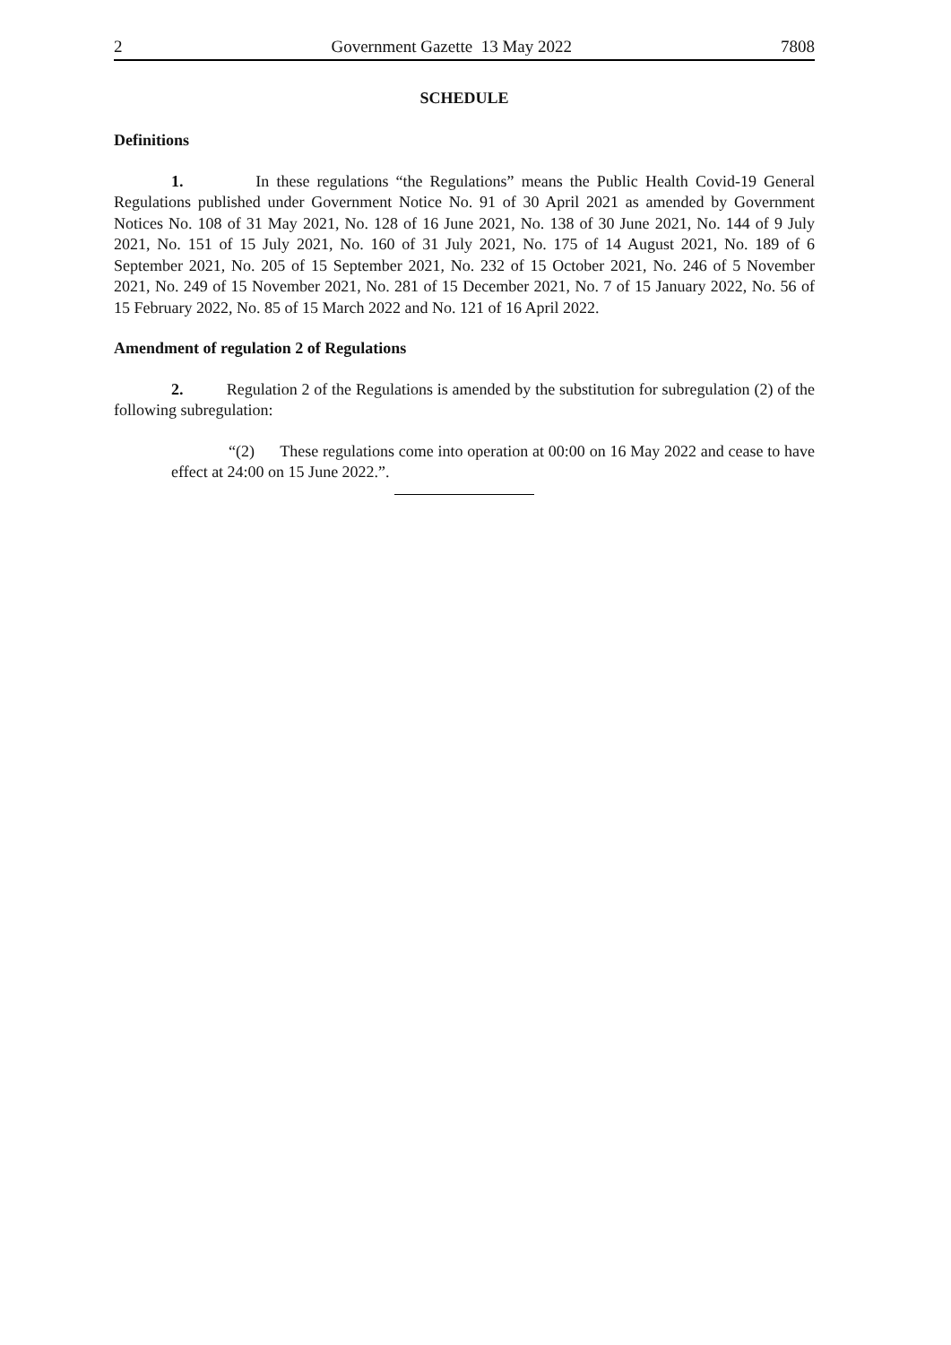2 Government Gazette 13 May 2022 7808
SCHEDULE
Definitions
1. In these regulations “the Regulations” means the Public Health Covid-19 General Regulations published under Government Notice No. 91 of 30 April 2021 as amended by Government Notices No. 108 of 31 May 2021, No. 128 of 16 June 2021, No. 138 of 30 June 2021, No. 144 of 9 July 2021, No. 151 of 15 July 2021, No. 160 of 31 July 2021, No. 175 of 14 August 2021, No. 189 of 6 September 2021, No. 205 of 15 September 2021, No. 232 of 15 October 2021, No. 246 of 5 November 2021, No. 249 of 15 November 2021, No. 281 of 15 December 2021, No. 7 of 15 January 2022, No. 56 of 15 February 2022, No. 85 of 15 March 2022 and No. 121 of 16 April 2022.
Amendment of regulation 2 of Regulations
2. Regulation 2 of the Regulations is amended by the substitution for subregulation (2) of the following subregulation:
“(2) These regulations come into operation at 00:00 on 16 May 2022 and cease to have effect at 24:00 on 15 June 2022.”.